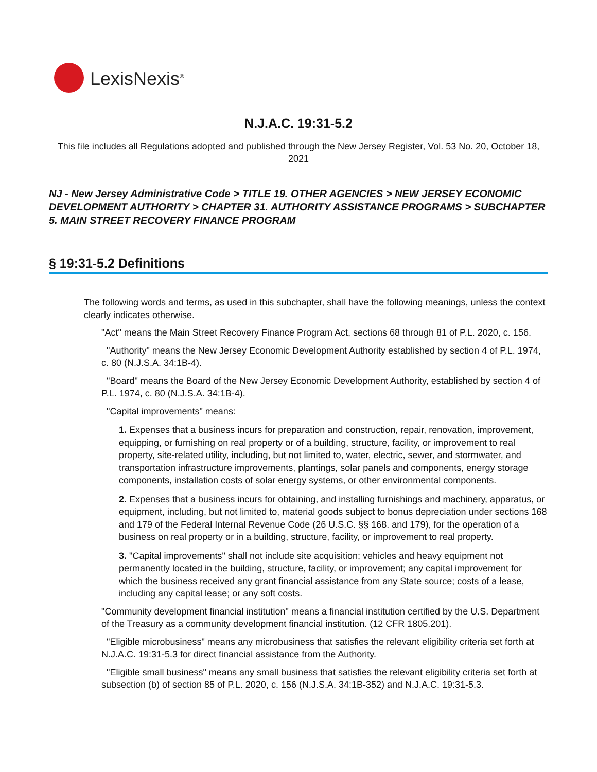LexisNexis<sup>®</sup>
N.J.A.C. 19:31-5.2
This file includes all Regulations adopted and published through the New Jersey Register, Vol. 53 No. 20, October 18, 2021
NJ - New Jersey Administrative Code > TITLE 19. OTHER AGENCIES > NEW JERSEY ECONOMIC DEVELOPMENT AUTHORITY > CHAPTER 31. AUTHORITY ASSISTANCE PROGRAMS > SUBCHAPTER 5. MAIN STREET RECOVERY FINANCE PROGRAM
§ 19:31-5.2 Definitions
The following words and terms, as used in this subchapter, shall have the following meanings, unless the context clearly indicates otherwise.
"Act" means the Main Street Recovery Finance Program Act, sections 68 through 81 of P.L. 2020, c. 156.
"Authority" means the New Jersey Economic Development Authority established by section 4 of P.L. 1974, c. 80 (N.J.S.A. 34:1B-4).
"Board" means the Board of the New Jersey Economic Development Authority, established by section 4 of P.L. 1974, c. 80 (N.J.S.A. 34:1B-4).
"Capital improvements" means:
1. Expenses that a business incurs for preparation and construction, repair, renovation, improvement, equipping, or furnishing on real property or of a building, structure, facility, or improvement to real property, site-related utility, including, but not limited to, water, electric, sewer, and stormwater, and transportation infrastructure improvements, plantings, solar panels and components, energy storage components, installation costs of solar energy systems, or other environmental components.
2. Expenses that a business incurs for obtaining, and installing furnishings and machinery, apparatus, or equipment, including, but not limited to, material goods subject to bonus depreciation under sections 168 and 179 of the Federal Internal Revenue Code (26 U.S.C. §§ 168. and 179), for the operation of a business on real property or in a building, structure, facility, or improvement to real property.
3. "Capital improvements" shall not include site acquisition; vehicles and heavy equipment not permanently located in the building, structure, facility, or improvement; any capital improvement for which the business received any grant financial assistance from any State source; costs of a lease, including any capital lease; or any soft costs.
"Community development financial institution" means a financial institution certified by the U.S. Department of the Treasury as a community development financial institution. (12 CFR 1805.201).
"Eligible microbusiness" means any microbusiness that satisfies the relevant eligibility criteria set forth at N.J.A.C. 19:31-5.3 for direct financial assistance from the Authority.
"Eligible small business" means any small business that satisfies the relevant eligibility criteria set forth at subsection (b) of section 85 of P.L. 2020, c. 156 (N.J.S.A. 34:1B-352) and N.J.A.C. 19:31-5.3.